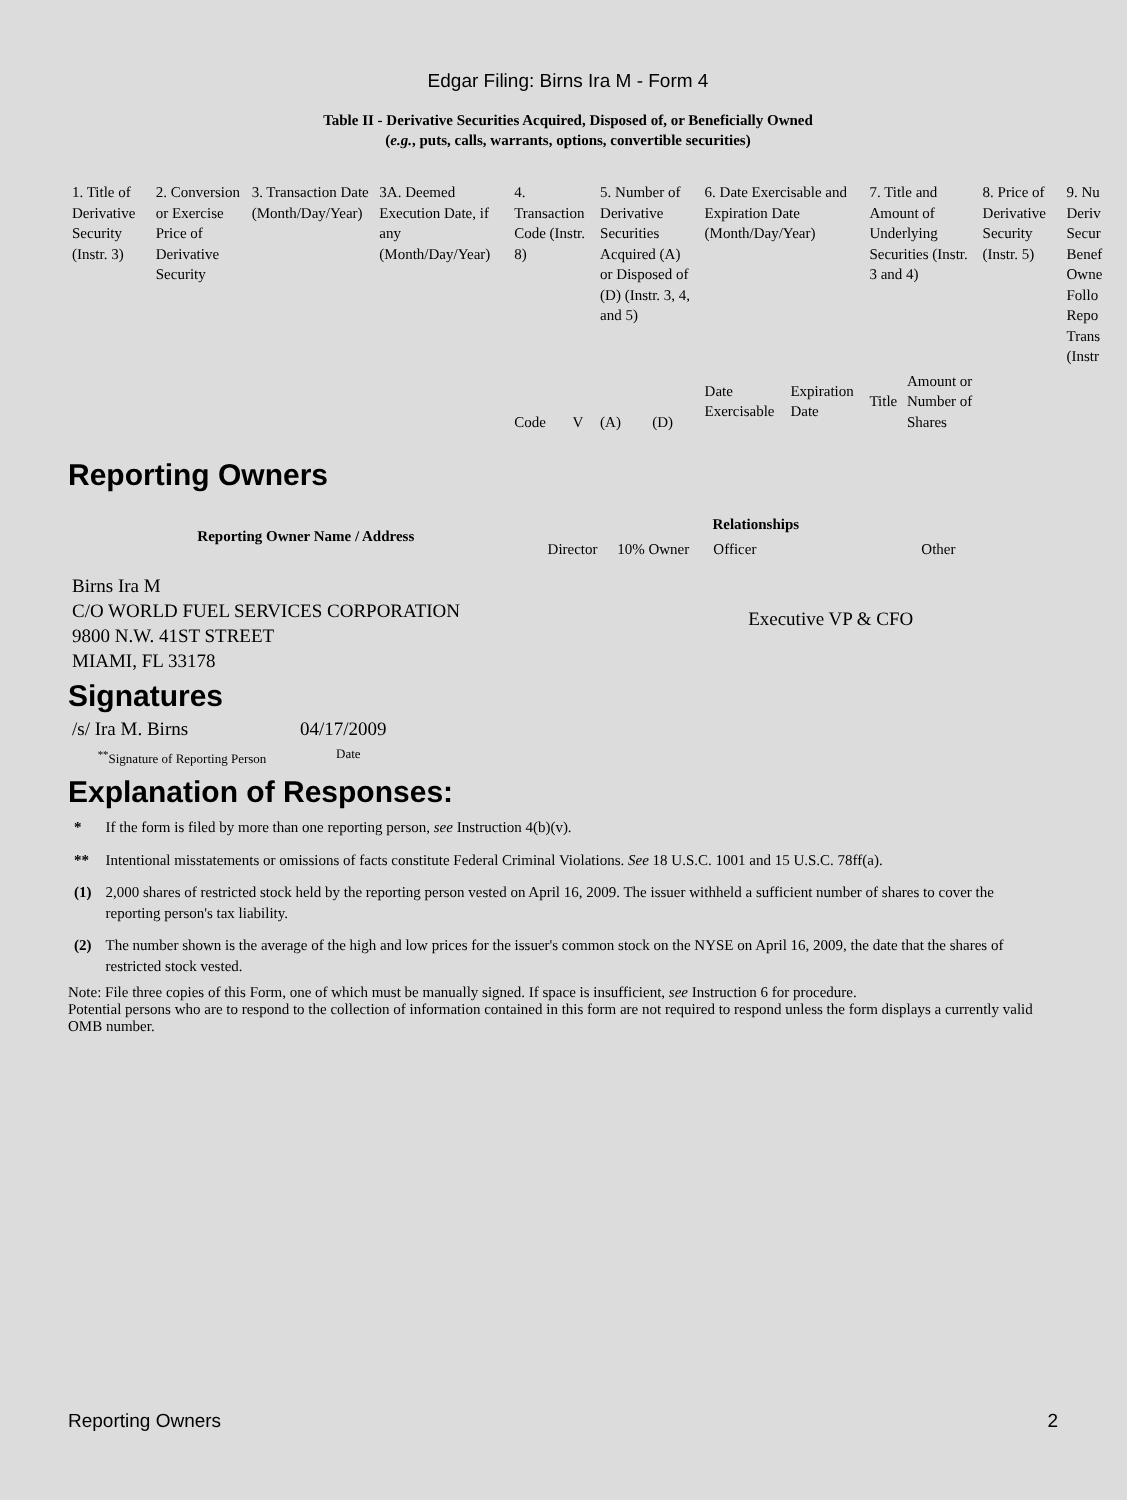Edgar Filing: Birns Ira M - Form 4
Table II - Derivative Securities Acquired, Disposed of, or Beneficially Owned
(e.g., puts, calls, warrants, options, convertible securities)
| 1. Title of Derivative Security (Instr. 3) | 2. Conversion or Exercise Price of Derivative Security | 3. Transaction Date (Month/Day/Year) | 3A. Deemed Execution Date, if any (Month/Day/Year) | 4. Transaction Code (Instr. 8) | | 5. Number of Derivative Securities Acquired (A) or Disposed of (D) (Instr. 3, 4, and 5) | | 6. Date Exercisable and Expiration Date (Month/Day/Year) | | 7. Title and Amount of Underlying Securities (Instr. 3 and 4) | | 8. Price of Derivative Security (Instr. 5) | 9. Nu Deriv Secur Benef Owne Follo Repo Trans (Instr |
| | | | | Code | V | (A) | (D) | Date Exercisable | Expiration Date | Title | Amount or Number of Shares | | |
Reporting Owners
| Reporting Owner Name / Address | Relationships | | | |
| --- | --- | --- | --- | --- |
| | Director | 10% Owner | Officer | Other |
| Birns Ira M C/O WORLD FUEL SERVICES CORPORATION 9800 N.W. 41ST STREET MIAMI, FL 33178 | | | Executive VP & CFO | |
Signatures
| /s/ Ira M. Birns | 04/17/2009 |
| <sup>**</sup> Signature of Reporting Person | Date |
Explanation of Responses:
| * | If the form is filed by more than one reporting person, see Instruction 4(b)(v). |
| ** | Intentional misstatements or omissions of facts constitute Federal Criminal Violations. See 18 U.S.C. 1001 and 15 U.S.C. 78ff(a). |
| (1) | 2,000 shares of restricted stock held by the reporting person vested on April 16, 2009. The issuer withheld a sufficient number of shares to cover the reporting person's tax liability. |
| (2) | The number shown is the average of the high and low prices for the issuer's common stock on the NYSE on April 16, 2009, the date that the shares of restricted stock vested. |
Note: File three copies of this Form, one of which must be manually signed. If space is insufficient, see Instruction 6 for procedure.
Potential persons who are to respond to the collection of information contained in this form are not required to respond unless the form displays a currently valid OMB number.
Reporting Owners 2